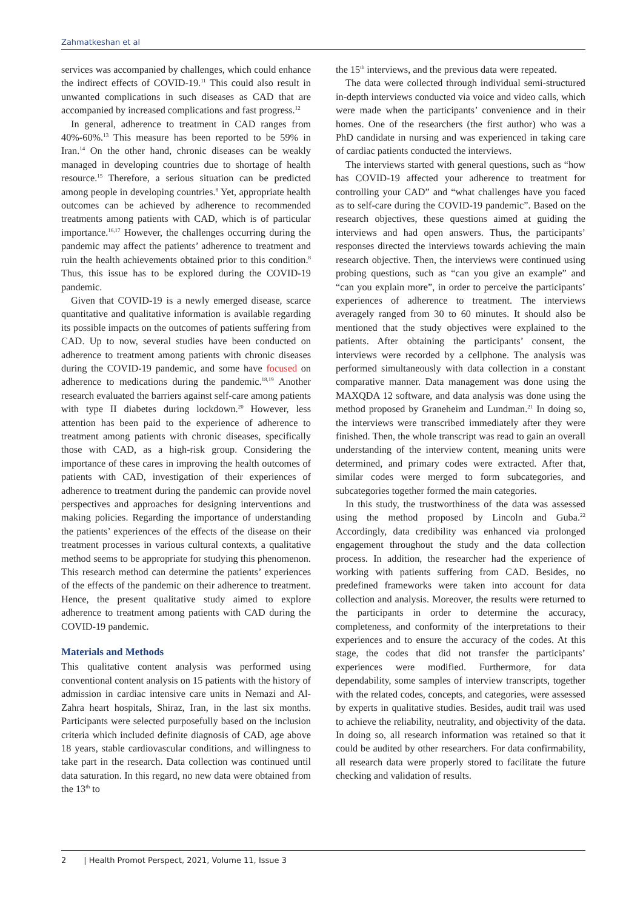Zahmatkeshan et al
services was accompanied by challenges, which could enhance the indirect effects of COVID-19.<sup>11</sup> This could also result in unwanted complications in such diseases as CAD that are accompanied by increased complications and fast progress.<sup>12</sup>
In general, adherence to treatment in CAD ranges from 40%-60%.<sup>13</sup> This measure has been reported to be 59% in Iran.<sup>14</sup> On the other hand, chronic diseases can be weakly managed in developing countries due to shortage of health resource.<sup>15</sup> Therefore, a serious situation can be predicted among people in developing countries.<sup>8</sup> Yet, appropriate health outcomes can be achieved by adherence to recommended treatments among patients with CAD, which is of particular importance.<sup>16,17</sup> However, the challenges occurring during the pandemic may affect the patients’ adherence to treatment and ruin the health achievements obtained prior to this condition.<sup>8</sup> Thus, this issue has to be explored during the COVID-19 pandemic.
Given that COVID-19 is a newly emerged disease, scarce quantitative and qualitative information is available regarding its possible impacts on the outcomes of patients suffering from CAD. Up to now, several studies have been conducted on adherence to treatment among patients with chronic diseases during the COVID-19 pandemic, and some have focused on adherence to medications during the pandemic.<sup>18,19</sup> Another research evaluated the barriers against self-care among patients with type II diabetes during lockdown.<sup>20</sup> However, less attention has been paid to the experience of adherence to treatment among patients with chronic diseases, specifically those with CAD, as a high-risk group. Considering the importance of these cares in improving the health outcomes of patients with CAD, investigation of their experiences of adherence to treatment during the pandemic can provide novel perspectives and approaches for designing interventions and making policies. Regarding the importance of understanding the patients’ experiences of the effects of the disease on their treatment processes in various cultural contexts, a qualitative method seems to be appropriate for studying this phenomenon. This research method can determine the patients’ experiences of the effects of the pandemic on their adherence to treatment. Hence, the present qualitative study aimed to explore adherence to treatment among patients with CAD during the COVID-19 pandemic.
Materials and Methods
This qualitative content analysis was performed using conventional content analysis on 15 patients with the history of admission in cardiac intensive care units in Nemazi and Al-Zahra heart hospitals, Shiraz, Iran, in the last six months. Participants were selected purposefully based on the inclusion criteria which included definite diagnosis of CAD, age above 18 years, stable cardiovascular conditions, and willingness to take part in the research. Data collection was continued until data saturation. In this regard, no new data were obtained from the 13<sup>th</sup> to
the 15<sup>th</sup> interviews, and the previous data were repeated.
The data were collected through individual semi-structured in-depth interviews conducted via voice and video calls, which were made when the participants’ convenience and in their homes. One of the researchers (the first author) who was a PhD candidate in nursing and was experienced in taking care of cardiac patients conducted the interviews.
The interviews started with general questions, such as “how has COVID-19 affected your adherence to treatment for controlling your CAD” and “what challenges have you faced as to self-care during the COVID-19 pandemic”. Based on the research objectives, these questions aimed at guiding the interviews and had open answers. Thus, the participants’ responses directed the interviews towards achieving the main research objective. Then, the interviews were continued using probing questions, such as “can you give an example” and “can you explain more”, in order to perceive the participants’ experiences of adherence to treatment. The interviews averagely ranged from 30 to 60 minutes. It should also be mentioned that the study objectives were explained to the patients. After obtaining the participants’ consent, the interviews were recorded by a cellphone. The analysis was performed simultaneously with data collection in a constant comparative manner. Data management was done using the MAXQDA 12 software, and data analysis was done using the method proposed by Graneheim and Lundman.<sup>21</sup> In doing so, the interviews were transcribed immediately after they were finished. Then, the whole transcript was read to gain an overall understanding of the interview content, meaning units were determined, and primary codes were extracted. After that, similar codes were merged to form subcategories, and subcategories together formed the main categories.
In this study, the trustworthiness of the data was assessed using the method proposed by Lincoln and Guba.<sup>22</sup> Accordingly, data credibility was enhanced via prolonged engagement throughout the study and the data collection process. In addition, the researcher had the experience of working with patients suffering from CAD. Besides, no predefined frameworks were taken into account for data collection and analysis. Moreover, the results were returned to the participants in order to determine the accuracy, completeness, and conformity of the interpretations to their experiences and to ensure the accuracy of the codes. At this stage, the codes that did not transfer the participants’ experiences were modified. Furthermore, for data dependability, some samples of interview transcripts, together with the related codes, concepts, and categories, were assessed by experts in qualitative studies. Besides, audit trail was used to achieve the reliability, neutrality, and objectivity of the data. In doing so, all research information was retained so that it could be audited by other researchers. For data confirmability, all research data were properly stored to facilitate the future checking and validation of results.
2 | Health Promot Perspect, 2021, Volume 11, Issue 3